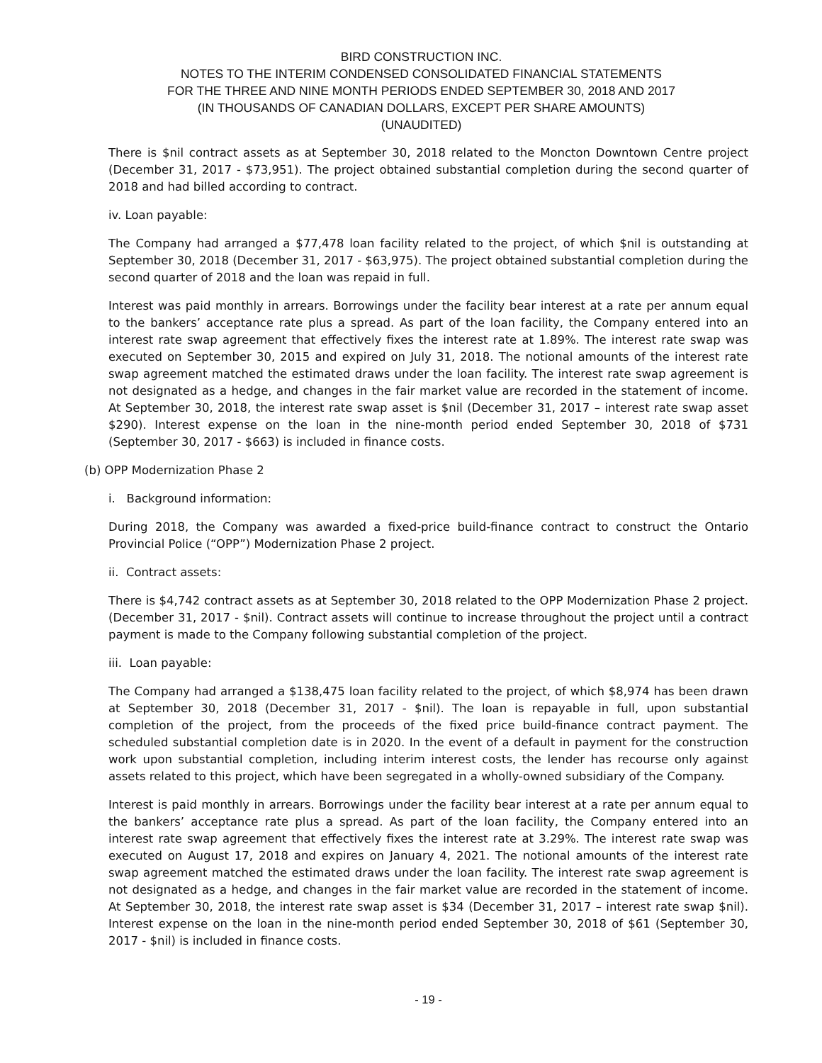BIRD CONSTRUCTION INC.
NOTES TO THE INTERIM CONDENSED CONSOLIDATED FINANCIAL STATEMENTS
FOR THE THREE AND NINE MONTH PERIODS ENDED SEPTEMBER 30, 2018 AND 2017
(IN THOUSANDS OF CANADIAN DOLLARS, EXCEPT PER SHARE AMOUNTS)
(UNAUDITED)
There is $nil contract assets as at September 30, 2018 related to the Moncton Downtown Centre project (December 31, 2017 - $73,951). The project obtained substantial completion during the second quarter of 2018 and had billed according to contract.
iv. Loan payable:
The Company had arranged a $77,478 loan facility related to the project, of which $nil is outstanding at September 30, 2018 (December 31, 2017 - $63,975). The project obtained substantial completion during the second quarter of 2018 and the loan was repaid in full.
Interest was paid monthly in arrears. Borrowings under the facility bear interest at a rate per annum equal to the bankers’ acceptance rate plus a spread. As part of the loan facility, the Company entered into an interest rate swap agreement that effectively fixes the interest rate at 1.89%. The interest rate swap was executed on September 30, 2015 and expired on July 31, 2018. The notional amounts of the interest rate swap agreement matched the estimated draws under the loan facility. The interest rate swap agreement is not designated as a hedge, and changes in the fair market value are recorded in the statement of income. At September 30, 2018, the interest rate swap asset is $nil (December 31, 2017 – interest rate swap asset $290). Interest expense on the loan in the nine-month period ended September 30, 2018 of $731 (September 30, 2017 - $663) is included in finance costs.
(b) OPP Modernization Phase 2
i. Background information:
During 2018, the Company was awarded a fixed-price build-finance contract to construct the Ontario Provincial Police (“OPP”) Modernization Phase 2 project.
ii. Contract assets:
There is $4,742 contract assets as at September 30, 2018 related to the OPP Modernization Phase 2 project. (December 31, 2017 - $nil). Contract assets will continue to increase throughout the project until a contract payment is made to the Company following substantial completion of the project.
iii. Loan payable:
The Company had arranged a $138,475 loan facility related to the project, of which $8,974 has been drawn at September 30, 2018 (December 31, 2017 - $nil). The loan is repayable in full, upon substantial completion of the project, from the proceeds of the fixed price build-finance contract payment. The scheduled substantial completion date is in 2020. In the event of a default in payment for the construction work upon substantial completion, including interim interest costs, the lender has recourse only against assets related to this project, which have been segregated in a wholly-owned subsidiary of the Company.
Interest is paid monthly in arrears. Borrowings under the facility bear interest at a rate per annum equal to the bankers’ acceptance rate plus a spread. As part of the loan facility, the Company entered into an interest rate swap agreement that effectively fixes the interest rate at 3.29%. The interest rate swap was executed on August 17, 2018 and expires on January 4, 2021. The notional amounts of the interest rate swap agreement matched the estimated draws under the loan facility. The interest rate swap agreement is not designated as a hedge, and changes in the fair market value are recorded in the statement of income. At September 30, 2018, the interest rate swap asset is $34 (December 31, 2017 – interest rate swap $nil). Interest expense on the loan in the nine-month period ended September 30, 2018 of $61 (September 30, 2017 - $nil) is included in finance costs.
- 19 -